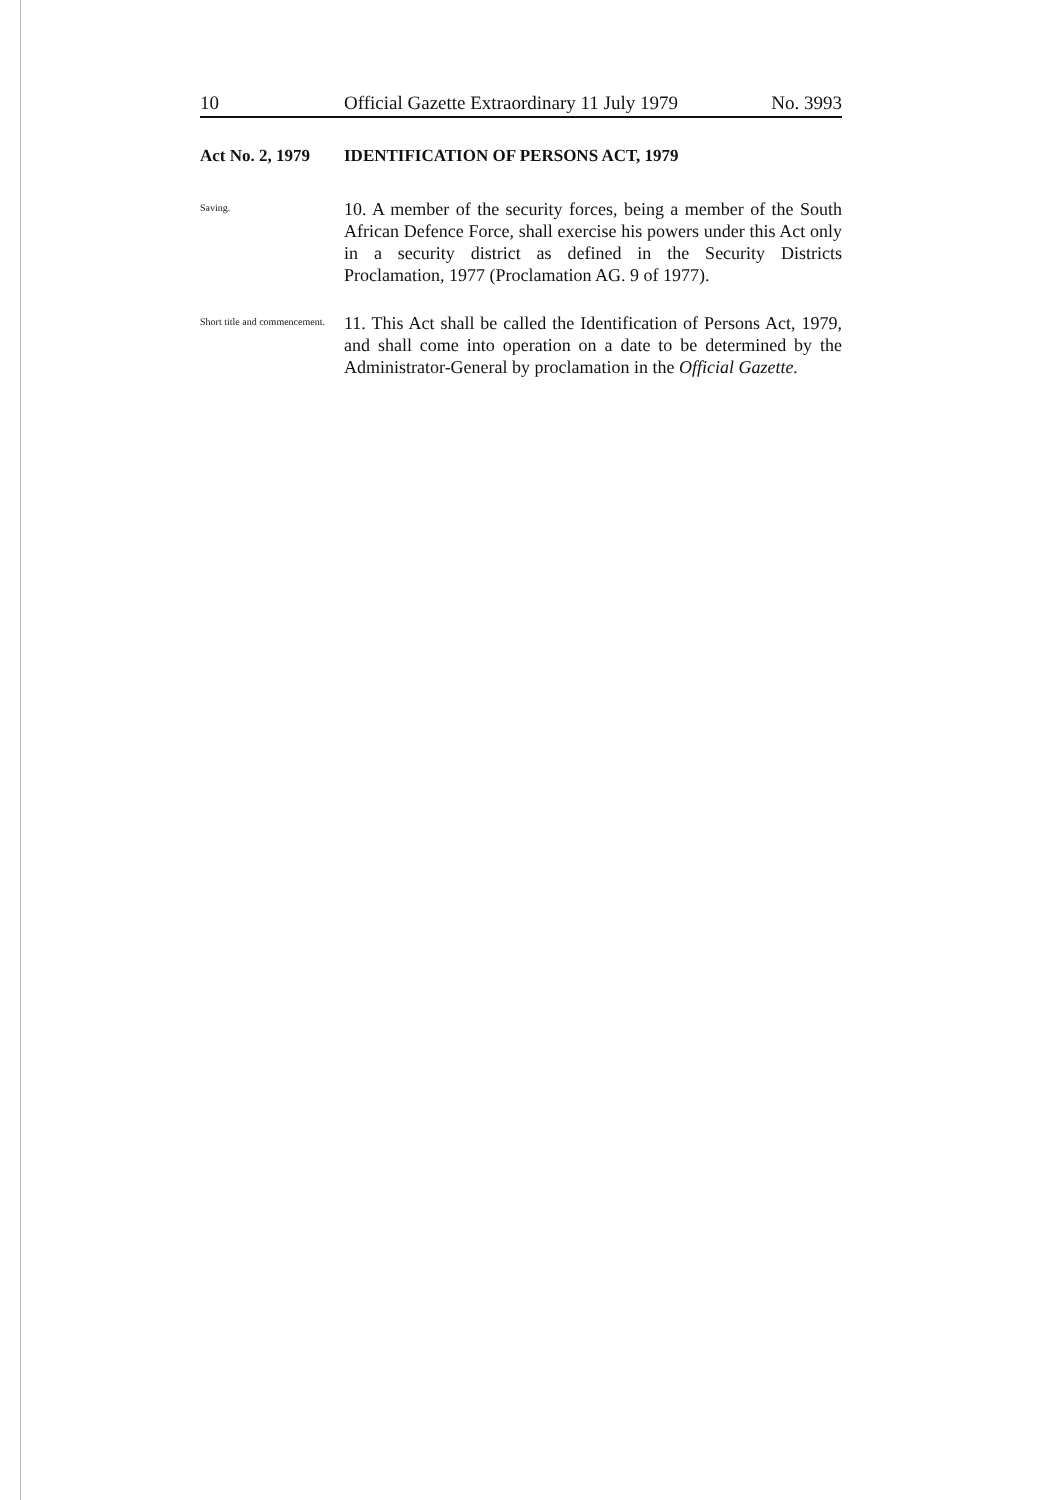10 Official Gazette Extraordinary 11 July 1979 No. 3993
Act No. 2, 1979
IDENTIFICATION OF PERSONS ACT, 1979
Saving.
10. A member of the security forces, being a member of the South African Defence Force, shall exercise his powers under this Act only in a security district as defined in the Security Districts Proclamation, 1977 (Proclamation AG. 9 of 1977).
Short title and commencement.
11. This Act shall be called the Identification of Persons Act, 1979, and shall come into operation on a date to be determined by the Administrator-General by proclamation in the Official Gazette.